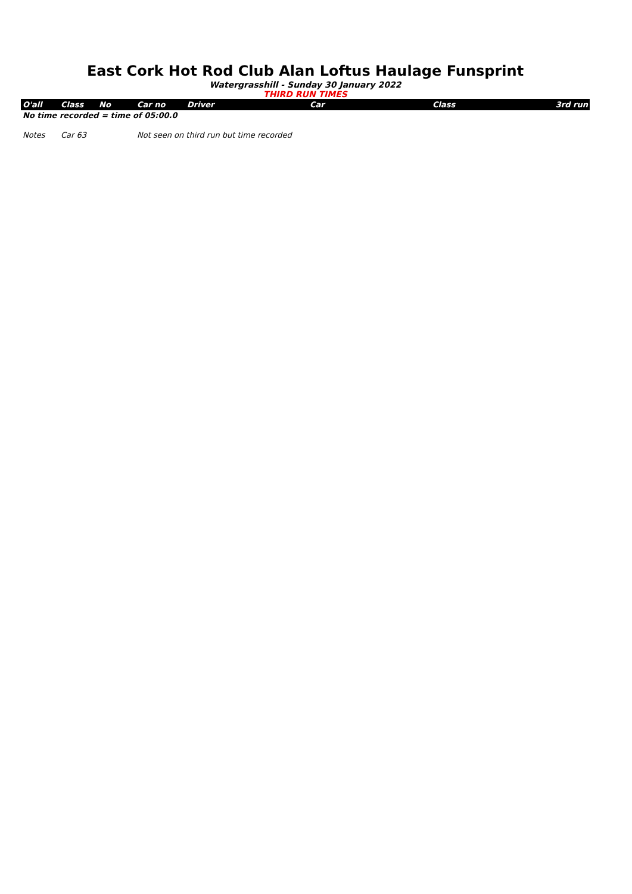East Cork Hot Rod Club Alan Loftus Haulage Funsprint
Watergrasshill - Sunday 30 January 2022
THIRD RUN TIMES
| O'all | Class | No | Car no | Driver | Car | Class | 3rd run |
| --- | --- | --- | --- | --- | --- | --- | --- |
| No time recorded = time of 05:00.0 | | | | | | | |
| Notes | Car 63 | | Not seen on third run but time recorded | | | | |